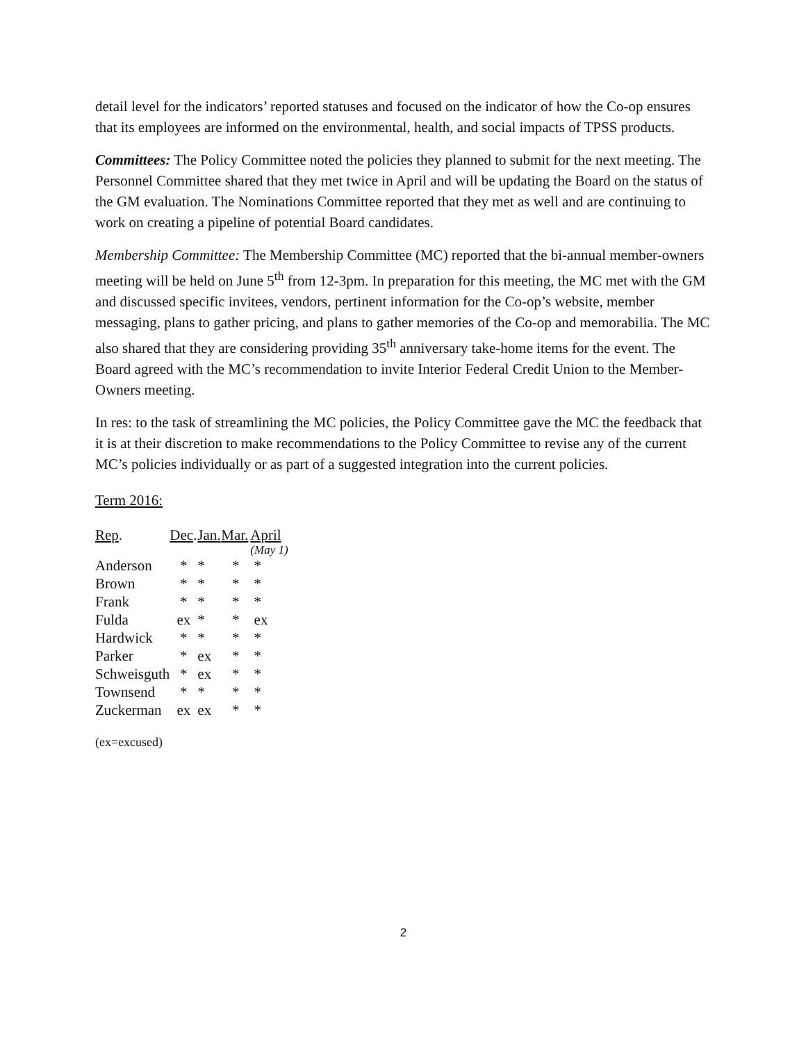detail level for the indicators’ reported statuses and focused on the indicator of how the Co-op ensures that its employees are informed on the environmental, health, and social impacts of TPSS products.
Committees: The Policy Committee noted the policies they planned to submit for the next meeting. The Personnel Committee shared that they met twice in April and will be updating the Board on the status of the GM evaluation. The Nominations Committee reported that they met as well and are continuing to work on creating a pipeline of potential Board candidates.
Membership Committee: The Membership Committee (MC) reported that the bi-annual member-owners meeting will be held on June 5<sup>th</sup> from 12-3pm. In preparation for this meeting, the MC met with the GM and discussed specific invitees, vendors, pertinent information for the Co-op’s website, member messaging, plans to gather pricing, and plans to gather memories of the Co-op and memorabilia. The MC also shared that they are considering providing 35<sup>th</sup> anniversary take-home items for the event. The Board agreed with the MC’s recommendation to invite Interior Federal Credit Union to the Member-Owners meeting.
In res: to the task of streamlining the MC policies, the Policy Committee gave the MC the feedback that it is at their discretion to make recommendations to the Policy Committee to revise any of the current MC’s policies individually or as part of a suggested integration into the current policies.
Term 2016:
| Rep . | Dec . | Jan. | Mar. | April |
| | | | | (May 1) |
| Anderson | * | * | * | * |
| Brown | * | * | * | * |
| Frank | * | * | * | * |
| Fulda | ex | * | * | ex |
| Hardwick | * | * | * | * |
| Parker | * | ex | * | * |
| Schweisguth | * | ex | * | * |
| Townsend | * | * | * | * |
| Zuckerman | ex | ex | * | * |
(ex=excused)
2